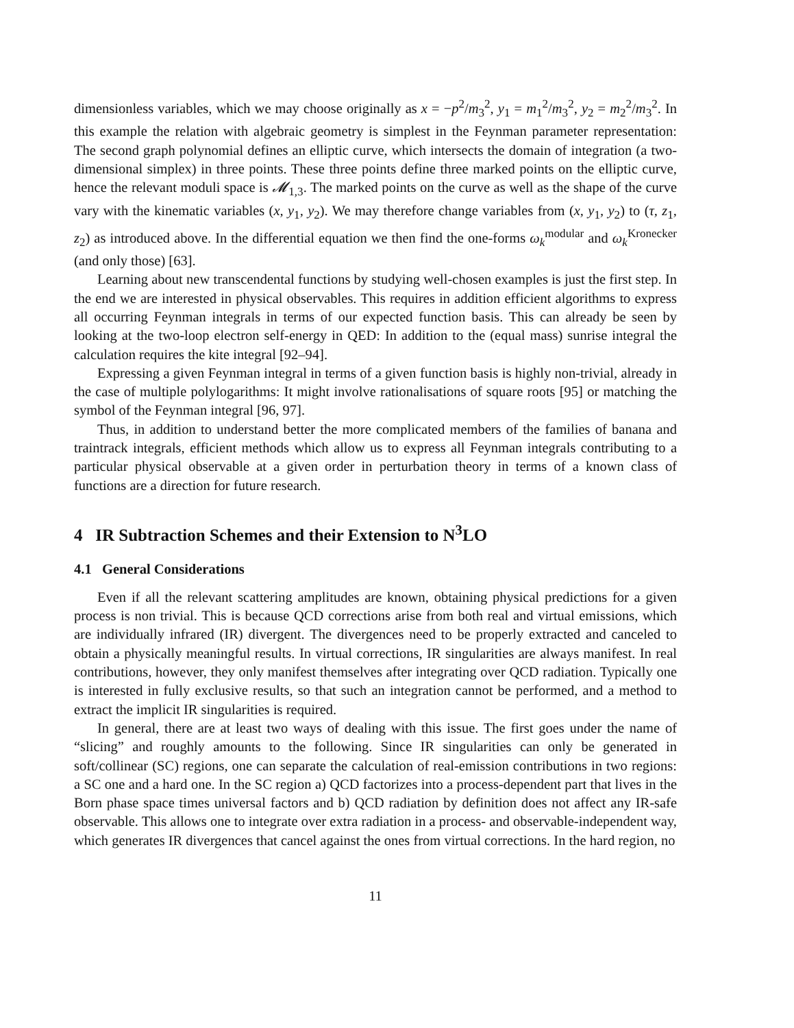dimensionless variables, which we may choose originally as x = −p<sup>2</sup>/m<sub>3</sub><sup>2</sup>, y<sub>1</sub> = m<sub>1</sub><sup>2</sup>/m<sub>3</sub><sup>2</sup>, y<sub>2</sub> = m<sub>2</sub><sup>2</sup>/m<sub>3</sub><sup>2</sup>. In this example the relation with algebraic geometry is simplest in the Feynman parameter representation: The second graph polynomial defines an elliptic curve, which intersects the domain of integration (a two-dimensional simplex) in three points. These three points define three marked points on the elliptic curve, hence the relevant moduli space is 𝓜<sub>1,3</sub>. The marked points on the curve as well as the shape of the curve vary with the kinematic variables (x, y<sub>1</sub>, y<sub>2</sub>). We may therefore change variables from (x, y<sub>1</sub>, y<sub>2</sub>) to (τ, z<sub>1</sub>, z<sub>2</sub>) as introduced above. In the differential equation we then find the one-forms ω<sub>k</sub><sup>modular</sup> and ω<sub>k</sub><sup>Kronecker</sup> (and only those) [63].
Learning about new transcendental functions by studying well-chosen examples is just the first step. In the end we are interested in physical observables. This requires in addition efficient algorithms to express all occurring Feynman integrals in terms of our expected function basis. This can already be seen by looking at the two-loop electron self-energy in QED: In addition to the (equal mass) sunrise integral the calculation requires the kite integral [92–94].
Expressing a given Feynman integral in terms of a given function basis is highly non-trivial, already in the case of multiple polylogarithms: It might involve rationalisations of square roots [95] or matching the symbol of the Feynman integral [96, 97].
Thus, in addition to understand better the more complicated members of the families of banana and traintrack integrals, efficient methods which allow us to express all Feynman integrals contributing to a particular physical observable at a given order in perturbation theory in terms of a known class of functions are a direction for future research.
4 IR Subtraction Schemes and their Extension to N<sup>3</sup>LO
4.1 General Considerations
Even if all the relevant scattering amplitudes are known, obtaining physical predictions for a given process is non trivial. This is because QCD corrections arise from both real and virtual emissions, which are individually infrared (IR) divergent. The divergences need to be properly extracted and canceled to obtain a physically meaningful results. In virtual corrections, IR singularities are always manifest. In real contributions, however, they only manifest themselves after integrating over QCD radiation. Typically one is interested in fully exclusive results, so that such an integration cannot be performed, and a method to extract the implicit IR singularities is required.
In general, there are at least two ways of dealing with this issue. The first goes under the name of “slicing” and roughly amounts to the following. Since IR singularities can only be generated in soft/collinear (SC) regions, one can separate the calculation of real-emission contributions in two regions: a SC one and a hard one. In the SC region a) QCD factorizes into a process-dependent part that lives in the Born phase space times universal factors and b) QCD radiation by definition does not affect any IR-safe observable. This allows one to integrate over extra radiation in a process- and observable-independent way, which generates IR divergences that cancel against the ones from virtual corrections. In the hard region, no
11